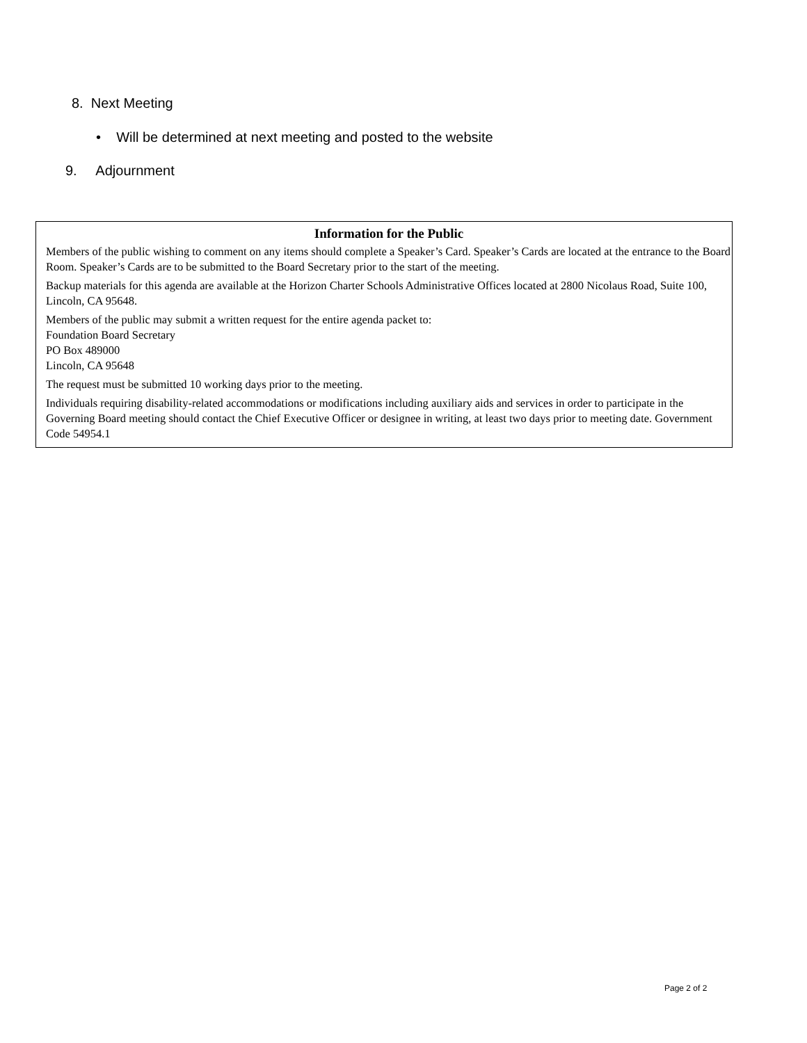8. Next Meeting
• Will be determined at next meeting and posted to the website
9. Adjournment
Information for the Public
Members of the public wishing to comment on any items should complete a Speaker’s Card. Speaker’s Cards are located at the entrance to the Board Room. Speaker’s Cards are to be submitted to the Board Secretary prior to the start of the meeting.
Backup materials for this agenda are available at the Horizon Charter Schools Administrative Offices located at 2800 Nicolaus Road, Suite 100, Lincoln, CA 95648.
Members of the public may submit a written request for the entire agenda packet to:
Foundation Board Secretary
PO Box 489000
Lincoln, CA 95648
The request must be submitted 10 working days prior to the meeting.
Individuals requiring disability-related accommodations or modifications including auxiliary aids and services in order to participate in the Governing Board meeting should contact the Chief Executive Officer or designee in writing, at least two days prior to meeting date. Government Code 54954.1
Page 2 of 2